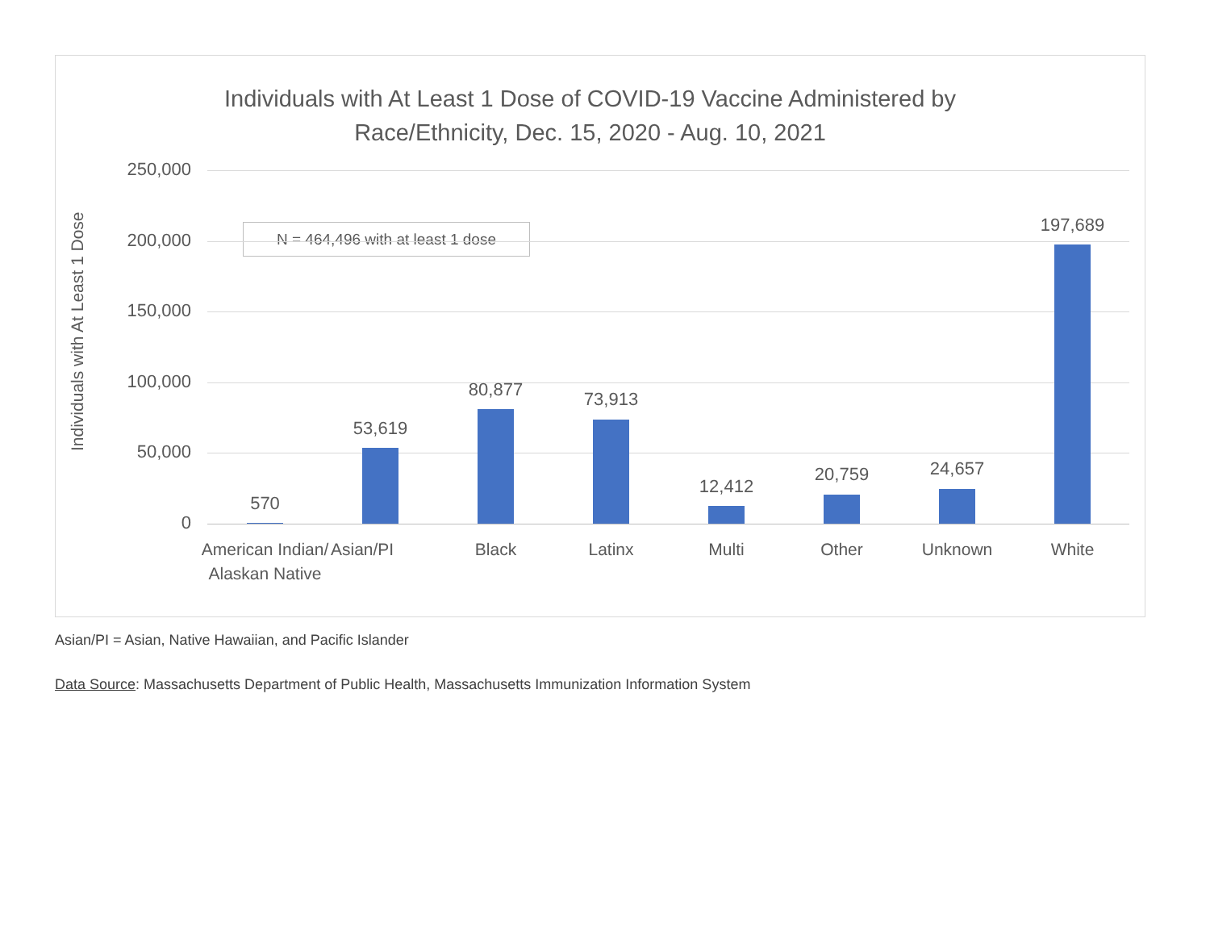Individuals with At Least 1 Dose of COVID-19 Vaccine Administered by
Race/Ethnicity, Dec. 15, 2020 - Aug. 10, 2021
Individuals with At Least 1 Dose
N = 464,496 with at least 1 dose
250,000
200,000
150,000
100,000
50,000
0
570
53,619
80,877 73,913
12,412
20,759 24,657
197,689
American Indian/ Alaskan Native
Asian/PI Black Latinx Multi Other Unknown White
Asian/PI = Asian, Native Hawaiian, and Pacific Islander
Data Source: Massachusetts Department of Public Health, Massachusetts Immunization Information System